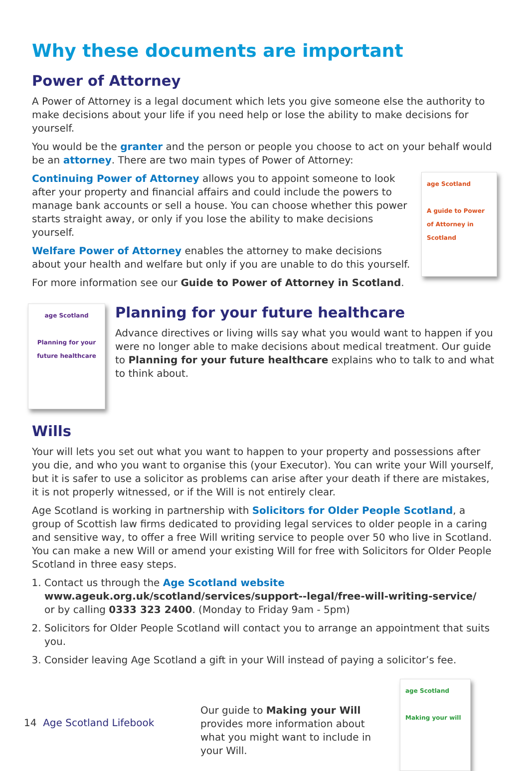Why these documents are important
Power of Attorney
A Power of Attorney is a legal document which lets you give someone else the authority to make decisions about your life if you need help or lose the ability to make decisions for yourself.
You would be the granter and the person or people you choose to act on your behalf would be an attorney. There are two main types of Power of Attorney:
Continuing Power of Attorney allows you to appoint someone to look after your property and financial affairs and could include the powers to manage bank accounts or sell a house. You can choose whether this power starts straight away, or only if you lose the ability to make decisions yourself.
Welfare Power of Attorney enables the attorney to make decisions about your health and welfare but only if you are unable to do this yourself.
For more information see our Guide to Power of Attorney in Scotland.
age Scotland
A guide to Power of Attorney in Scotland
age Scotland
Planning for your future healthcare
Planning for your future healthcare
Advance directives or living wills say what you would want to happen if you were no longer able to make decisions about medical treatment. Our guide to Planning for your future healthcare explains who to talk to and what to think about.
Wills
Your will lets you set out what you want to happen to your property and possessions after you die, and who you want to organise this (your Executor). You can write your Will yourself, but it is safer to use a solicitor as problems can arise after your death if there are mistakes, it is not properly witnessed, or if the Will is not entirely clear.
Age Scotland is working in partnership with Solicitors for Older People Scotland, a group of Scottish law firms dedicated to providing legal services to older people in a caring and sensitive way, to offer a free Will writing service to people over 50 who live in Scotland. You can make a new Will or amend your existing Will for free with Solicitors for Older People Scotland in three easy steps.
1. Contact us through the Age Scotland website
www.ageuk.org.uk/scotland/services/support--legal/free-will-writing-service/
or by calling 0333 323 2400. (Monday to Friday 9am - 5pm)
2. Solicitors for Older People Scotland will contact you to arrange an appointment that suits you.
3. Consider leaving Age Scotland a gift in your Will instead of paying a solicitor’s fee.
Our guide to Making your Will provides more information about what you might want to include in your Will.
age Scotland
Making your will
14 Age Scotland Lifebook